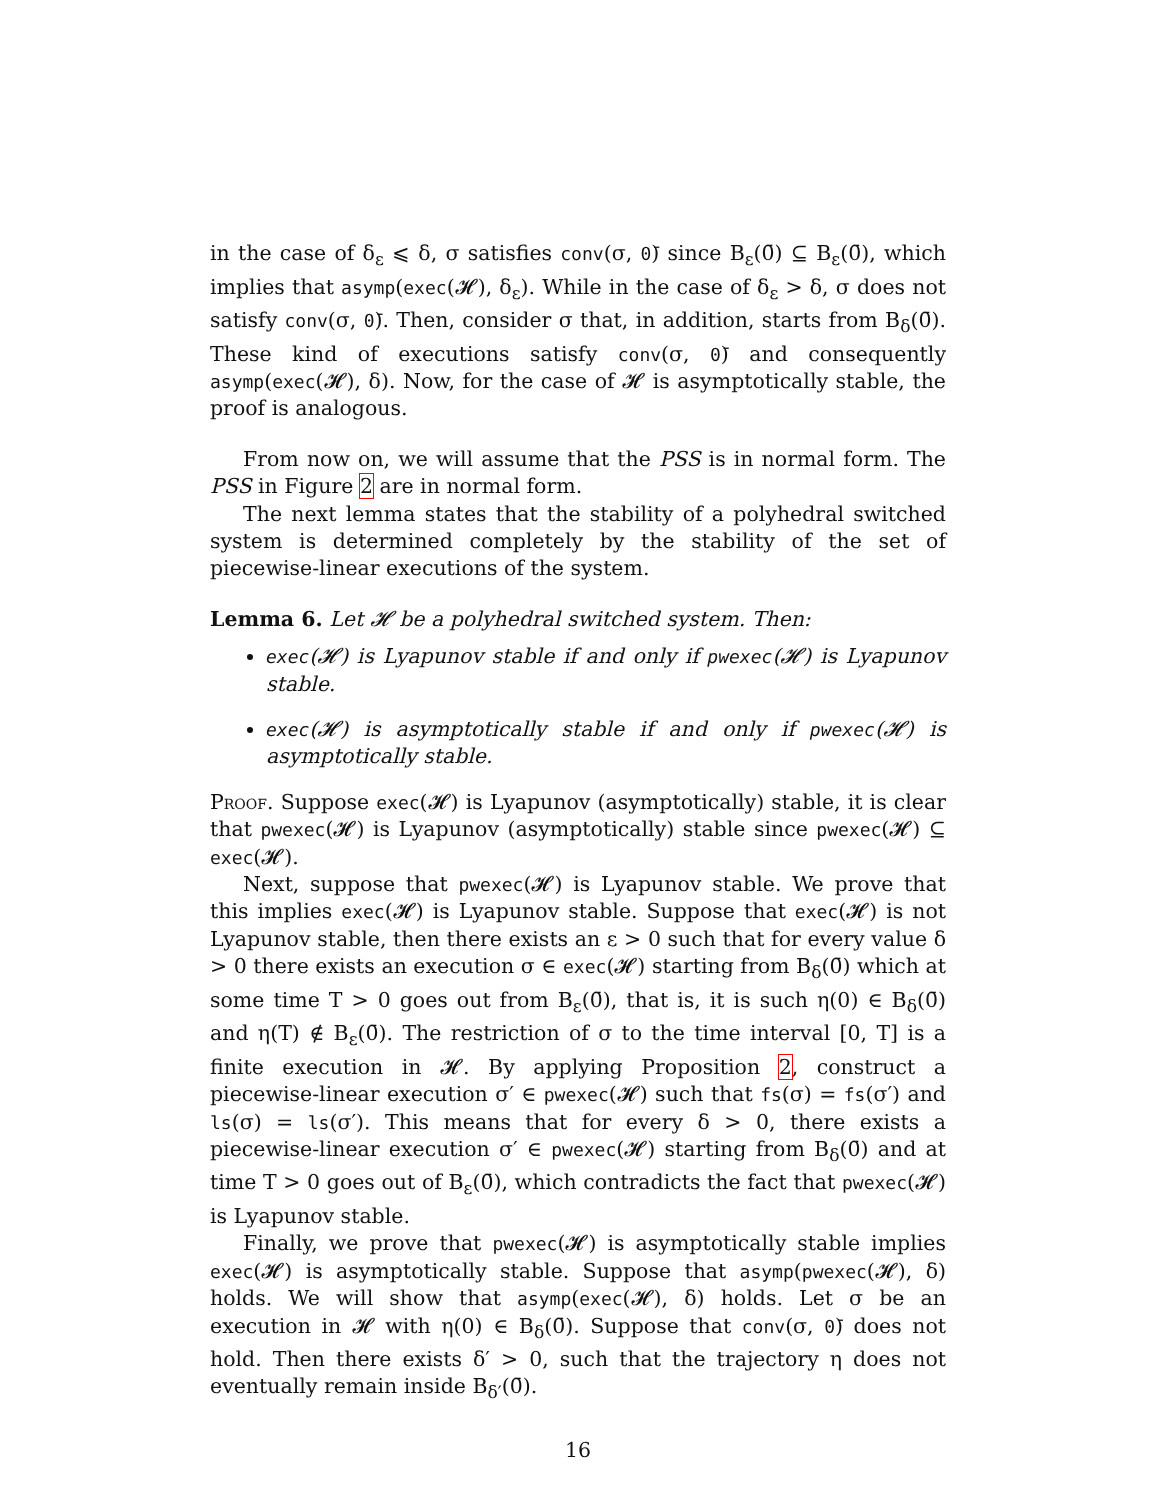in the case of δ<sub>ε</sub> ⩽ δ, σ satisfies conv(σ, 0̄) since B<sub>ε</sub>(0̄) ⊆ B<sub>ε</sub>(0̄), which implies that asymp(exec(𝓗), δ<sub>ε</sub>). While in the case of δ<sub>ε</sub> > δ, σ does not satisfy conv(σ, 0̄). Then, consider σ that, in addition, starts from B<sub>δ</sub>(0̄). These kind of executions satisfy conv(σ, 0̄) and consequently asymp(exec(𝓗), δ). Now, for the case of 𝓗 is asymptotically stable, the proof is analogous.
From now on, we will assume that the PSS is in normal form. The PSS in Figure 2 are in normal form.
The next lemma states that the stability of a polyhedral switched system is determined completely by the stability of the set of piecewise-linear executions of the system.
Lemma 6. Let 𝓗 be a polyhedral switched system. Then:
exec(𝓗) is Lyapunov stable if and only if pwexec(𝓗) is Lyapunov stable.
exec(𝓗) is asymptotically stable if and only if pwexec(𝓗) is asymptotically stable.
Proof. Suppose exec(𝓗) is Lyapunov (asymptotically) stable, it is clear that pwexec(𝓗) is Lyapunov (asymptotically) stable since pwexec(𝓗) ⊆ exec(𝓗).
Next, suppose that pwexec(𝓗) is Lyapunov stable. We prove that this implies exec(𝓗) is Lyapunov stable. Suppose that exec(𝓗) is not Lyapunov stable, then there exists an ε > 0 such that for every value δ > 0 there exists an execution σ ∈ exec(𝓗) starting from B<sub>δ</sub>(0̄) which at some time T > 0 goes out from B<sub>ε</sub>(0̄), that is, it is such η(0) ∈ B<sub>δ</sub>(0̄) and η(T) ∉ B<sub>ε</sub>(0̄). The restriction of σ to the time interval [0, T] is a finite execution in 𝓗. By applying Proposition 2, construct a piecewise-linear execution σ′ ∈ pwexec(𝓗) such that fs(σ) = fs(σ′) and ls(σ) = ls(σ′). This means that for every δ > 0, there exists a piecewise-linear execution σ′ ∈ pwexec(𝓗) starting from B<sub>δ</sub>(0̄) and at time T > 0 goes out of B<sub>ε</sub>(0̄), which contradicts the fact that pwexec(𝓗) is Lyapunov stable.
Finally, we prove that pwexec(𝓗) is asymptotically stable implies exec(𝓗) is asymptotically stable. Suppose that asymp(pwexec(𝓗), δ) holds. We will show that asymp(exec(𝓗), δ) holds. Let σ be an execution in 𝓗 with η(0) ∈ B<sub>δ</sub>(0̄). Suppose that conv(σ, 0̄) does not hold. Then there exists δ′ > 0, such that the trajectory η does not eventually remain inside B<sub>δ′</sub>(0̄).
16